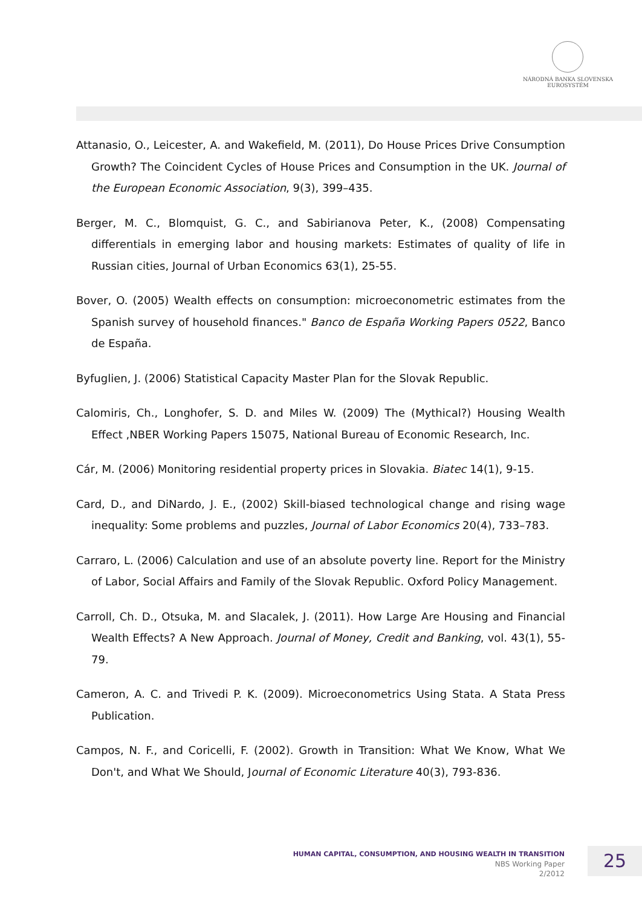NÁRODNÁ BANKA SLOVENSKA
EUROSYSTÉM
Attanasio, O., Leicester, A. and Wakefield, M. (2011), Do House Prices Drive Consumption Growth? The Coincident Cycles of House Prices and Consumption in the UK. Journal of the European Economic Association, 9(3), 399–435.
Berger, M. C., Blomquist, G. C., and Sabirianova Peter, K., (2008) Compensating differentials in emerging labor and housing markets: Estimates of quality of life in Russian cities, Journal of Urban Economics 63(1), 25-55.
Bover, O. (2005) Wealth effects on consumption: microeconometric estimates from the Spanish survey of household finances." Banco de España Working Papers 0522, Banco de España.
Byfuglien, J. (2006) Statistical Capacity Master Plan for the Slovak Republic.
Calomiris, Ch., Longhofer, S. D. and Miles W. (2009) The (Mythical?) Housing Wealth Effect ,NBER Working Papers 15075, National Bureau of Economic Research, Inc.
Cár, M. (2006) Monitoring residential property prices in Slovakia. Biatec 14(1), 9-15.
Card, D., and DiNardo, J. E., (2002) Skill-biased technological change and rising wage inequality: Some problems and puzzles, Journal of Labor Economics 20(4), 733–783.
Carraro, L. (2006) Calculation and use of an absolute poverty line. Report for the Ministry of Labor, Social Affairs and Family of the Slovak Republic. Oxford Policy Management.
Carroll, Ch. D., Otsuka, M. and Slacalek, J. (2011). How Large Are Housing and Financial Wealth Effects? A New Approach. Journal of Money, Credit and Banking, vol. 43(1), 55-79.
Cameron, A. C. and Trivedi P. K. (2009). Microeconometrics Using Stata. A Stata Press Publication.
Campos, N. F., and Coricelli, F. (2002). Growth in Transition: What We Know, What We Don't, and What We Should, Journal of Economic Literature 40(3), 793-836.
HUMAN CAPITAL, CONSUMPTION, AND HOUSING WEALTH IN TRANSITION
NBS Working Paper
2/2012
25